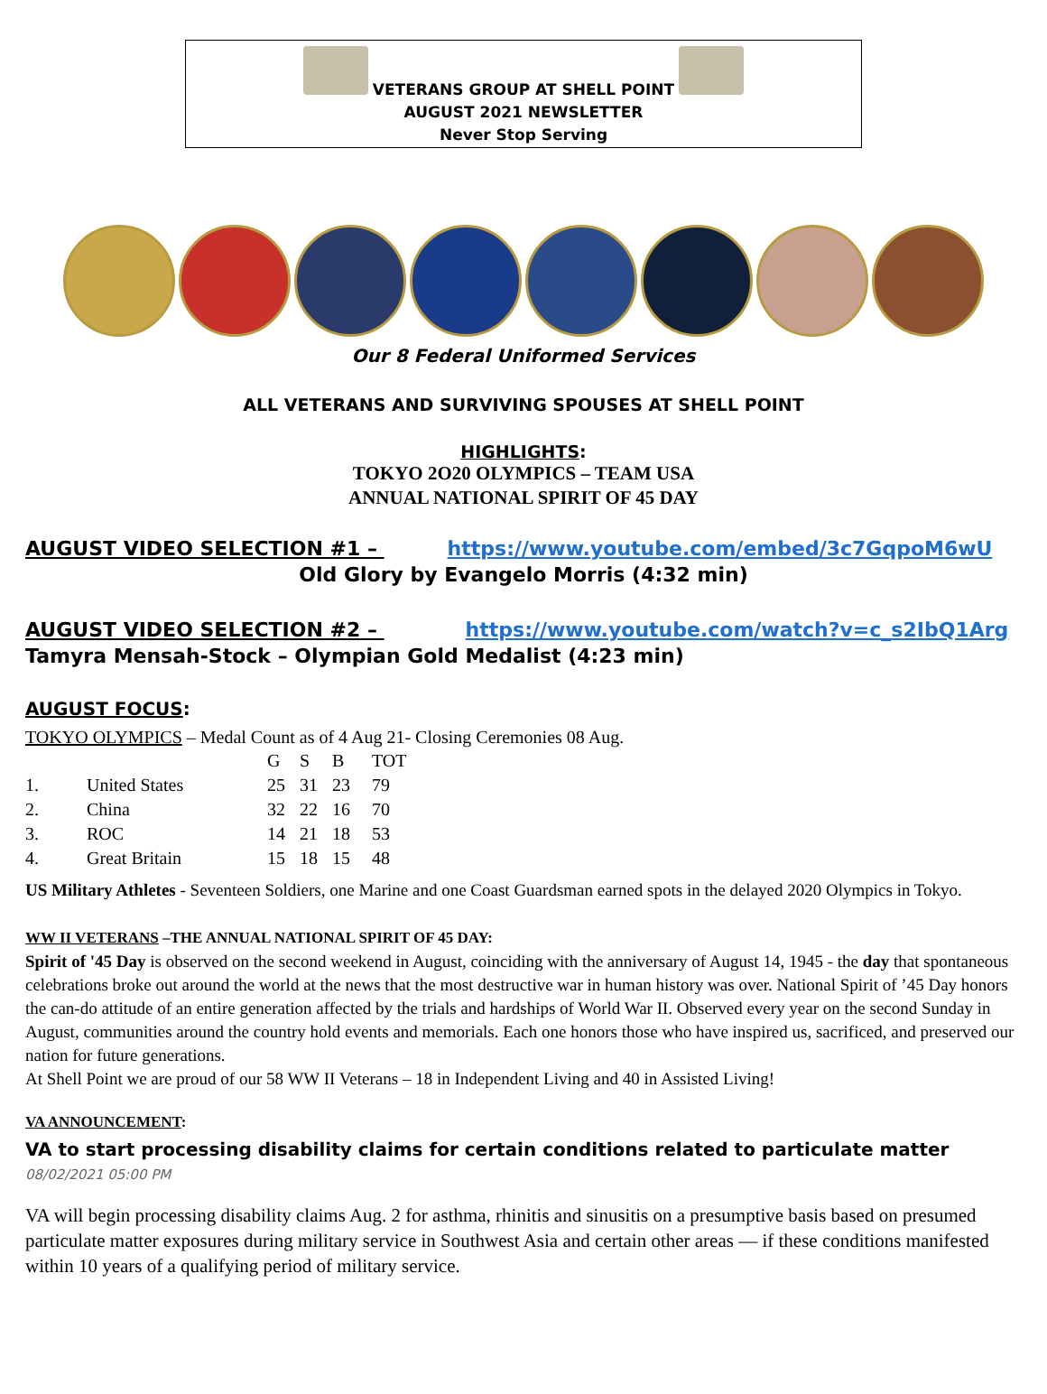VETERANS GROUP AT SHELL POINT
AUGUST 2021 NEWSLETTER
Never Stop Serving
Our 8 Federal Uniformed Services
ALL VETERANS AND SURVIVING SPOUSES AT SHELL POINT
HIGHLIGHTS:
TOKYO 2O20 OLYMPICS – TEAM USA
ANNUAL NATIONAL SPIRIT OF 45 DAY
AUGUST VIDEO SELECTION #1 – https://www.youtube.com/embed/3c7GqpoM6wU
Old Glory by Evangelo Morris (4:32 min)
AUGUST VIDEO SELECTION #2 – https://www.youtube.com/watch?v=c_s2IbQ1Arg
Tamyra Mensah-Stock – Olympian Gold Medalist (4:23 min)
AUGUST FOCUS:
TOKYO OLYMPICS – Medal Count as of 4 Aug 21- Closing Ceremonies 08 Aug.
| | | G | S | B | TOT |
| --- | --- | --- | --- | --- | --- |
| 1. | United States | 25 | 31 | 23 | 79 |
| 2. | China | 32 | 22 | 16 | 70 |
| 3. | ROC | 14 | 21 | 18 | 53 |
| 4. | Great Britain | 15 | 18 | 15 | 48 |
US Military Athletes - Seventeen Soldiers, one Marine and one Coast Guardsman earned spots in the delayed 2020 Olympics in Tokyo.
WW II VETERANS –THE ANNUAL NATIONAL SPIRIT OF 45 DAY:
Spirit of '45 Day is observed on the second weekend in August, coinciding with the anniversary of August 14, 1945 - the day that spontaneous celebrations broke out around the world at the news that the most destructive war in human history was over. National Spirit of ’45 Day honors the can-do attitude of an entire generation affected by the trials and hardships of World War II. Observed every year on the second Sunday in August, communities around the country hold events and memorials. Each one honors those who have inspired us, sacrificed, and preserved our nation for future generations.
At Shell Point we are proud of our 58 WW II Veterans – 18 in Independent Living and 40 in Assisted Living!
VA ANNOUNCEMENT:
VA to start processing disability claims for certain conditions related to particulate matter 08/02/2021 05:00 PM
VA will begin processing disability claims Aug. 2 for asthma, rhinitis and sinusitis on a presumptive basis based on presumed particulate matter exposures during military service in Southwest Asia and certain other areas — if these conditions manifested within 10 years of a qualifying period of military service.